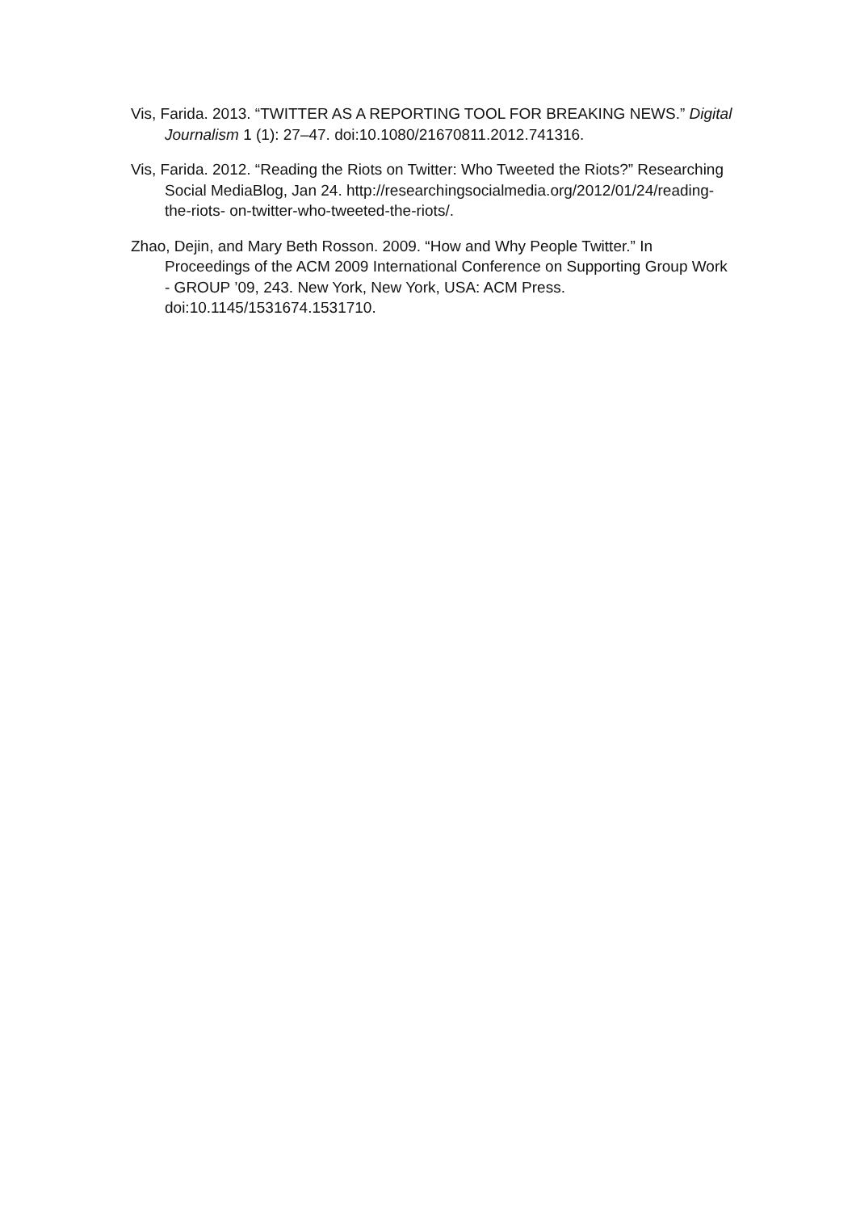Vis, Farida. 2013. “TWITTER AS A REPORTING TOOL FOR BREAKING NEWS.” Digital Journalism 1 (1): 27–47. doi:10.1080/21670811.2012.741316.
Vis, Farida. 2012. “Reading the Riots on Twitter: Who Tweeted the Riots?” Researching Social MediaBlog, Jan 24. http://researchingsocialmedia.org/2012/01/24/reading-the-riots- on-twitter-who-tweeted-the-riots/.
Zhao, Dejin, and Mary Beth Rosson. 2009. “How and Why People Twitter.” In Proceedings of the ACM 2009 International Conference on Supporting Group Work - GROUP ’09, 243. New York, New York, USA: ACM Press. doi:10.1145/1531674.1531710.